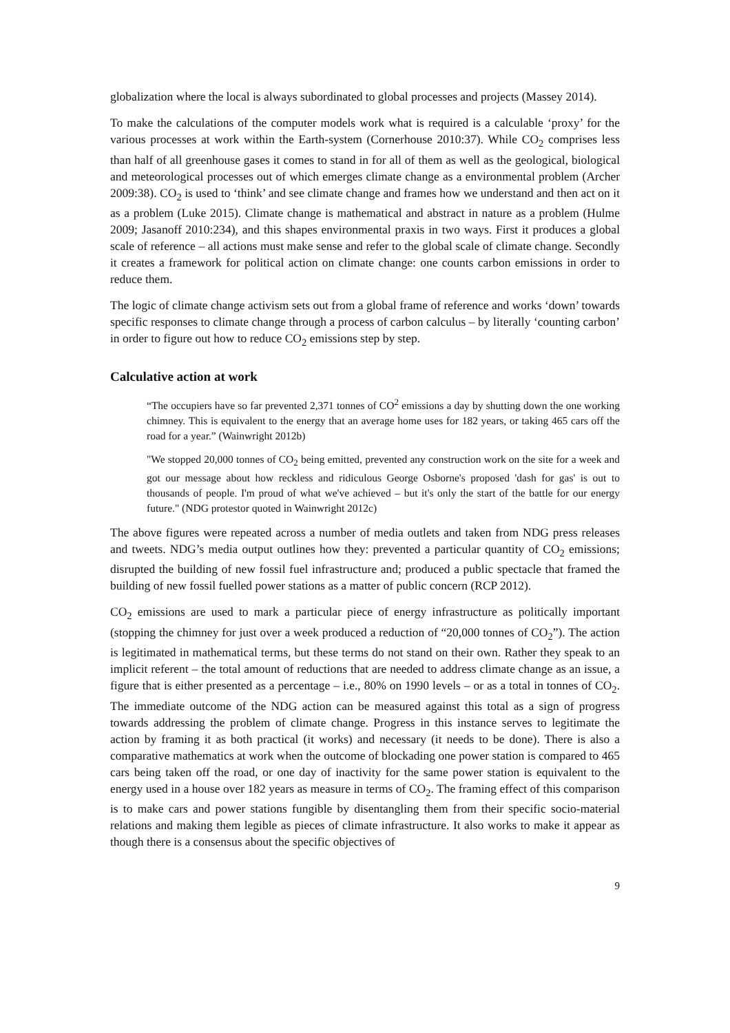globalization where the local is always subordinated to global processes and projects (Massey 2014).
To make the calculations of the computer models work what is required is a calculable ‘proxy’ for the various processes at work within the Earth-system (Cornerhouse 2010:37). While CO<sub>2</sub> comprises less than half of all greenhouse gases it comes to stand in for all of them as well as the geological, biological and meteorological processes out of which emerges climate change as a environmental problem (Archer 2009:38). CO<sub>2</sub> is used to ‘think’ and see climate change and frames how we understand and then act on it as a problem (Luke 2015). Climate change is mathematical and abstract in nature as a problem (Hulme 2009; Jasanoff 2010:234), and this shapes environmental praxis in two ways. First it produces a global scale of reference – all actions must make sense and refer to the global scale of climate change. Secondly it creates a framework for political action on climate change: one counts carbon emissions in order to reduce them.
The logic of climate change activism sets out from a global frame of reference and works ‘down’ towards specific responses to climate change through a process of carbon calculus – by literally ‘counting carbon’ in order to figure out how to reduce CO<sub>2</sub> emissions step by step.
Calculative action at work
“The occupiers have so far prevented 2,371 tonnes of CO<sup>2</sup> emissions a day by shutting down the one working chimney. This is equivalent to the energy that an average home uses for 182 years, or taking 465 cars off the road for a year.” (Wainwright 2012b)
"We stopped 20,000 tonnes of CO<sub>2</sub> being emitted, prevented any construction work on the site for a week and got our message about how reckless and ridiculous George Osborne's proposed 'dash for gas' is out to thousands of people. I'm proud of what we've achieved – but it's only the start of the battle for our energy future." (NDG protestor quoted in Wainwright 2012c)
The above figures were repeated across a number of media outlets and taken from NDG press releases and tweets. NDG’s media output outlines how they: prevented a particular quantity of CO<sub>2</sub> emissions; disrupted the building of new fossil fuel infrastructure and; produced a public spectacle that framed the building of new fossil fuelled power stations as a matter of public concern (RCP 2012).
CO<sub>2</sub> emissions are used to mark a particular piece of energy infrastructure as politically important (stopping the chimney for just over a week produced a reduction of “20,000 tonnes of CO<sub>2</sub>”). The action is legitimated in mathematical terms, but these terms do not stand on their own. Rather they speak to an implicit referent – the total amount of reductions that are needed to address climate change as an issue, a figure that is either presented as a percentage – i.e., 80% on 1990 levels – or as a total in tonnes of CO<sub>2</sub>. The immediate outcome of the NDG action can be measured against this total as a sign of progress towards addressing the problem of climate change. Progress in this instance serves to legitimate the action by framing it as both practical (it works) and necessary (it needs to be done). There is also a comparative mathematics at work when the outcome of blockading one power station is compared to 465 cars being taken off the road, or one day of inactivity for the same power station is equivalent to the energy used in a house over 182 years as measure in terms of CO<sub>2</sub>. The framing effect of this comparison is to make cars and power stations fungible by disentangling them from their specific socio-material relations and making them legible as pieces of climate infrastructure. It also works to make it appear as though there is a consensus about the specific objectives of
9